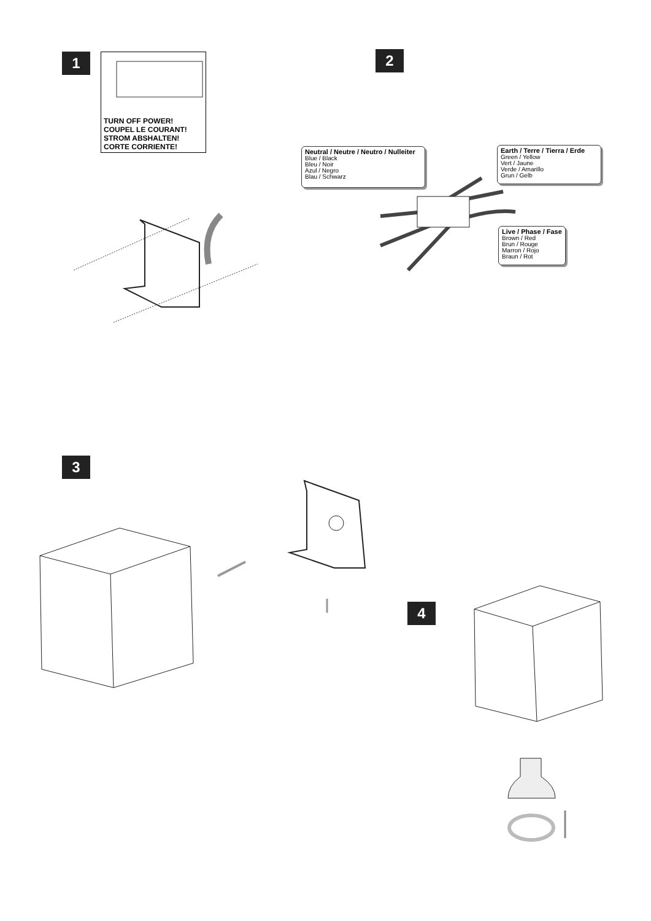1
TURN OFF POWER!
COUPEL LE COURANT!
STROM ABSHALTEN!
CORTE CORRIENTE!
2
Neutral / Neutre / Neutro / Nulleiter
Blue / Black
Bleu / Noir
Azul / Negro
Blau / Schwarz
Earth / Terre / Tierra / Erde
Green / Yellow
Vert / Jaune
Verde / Amarillo
Grun / Gelb
Live / Phase / Fase
Brown / Red
Brun / Rouge
Marron / Rojo
Braun / Rot
3
4